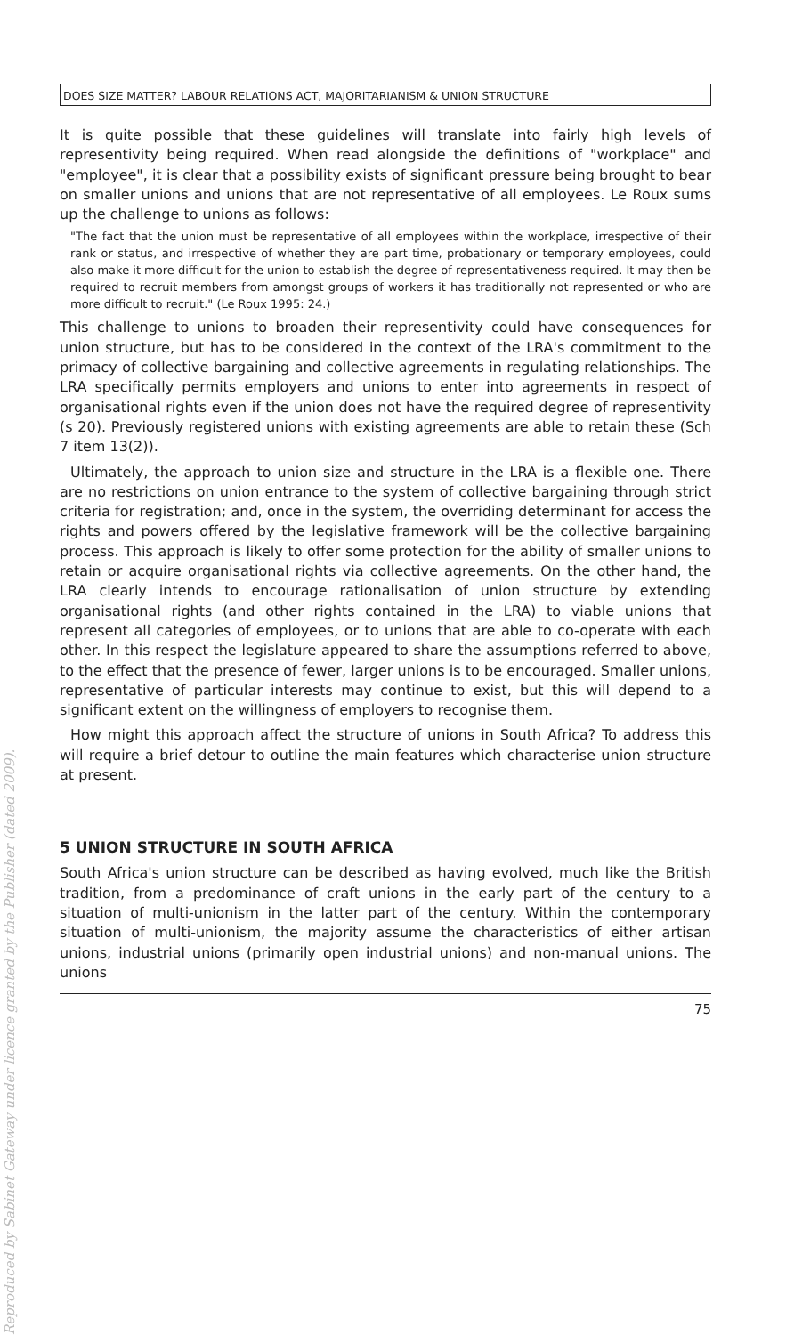Reproduced by Sabinet Gateway under licence granted by the Publisher (dated 2009).
DOES SIZE MATTER? LABOUR RELATIONS ACT, MAJORITARIANISM & UNION STRUCTURE
It is quite possible that these guidelines will translate into fairly high levels of representivity being required. When read alongside the definitions of "workplace" and "employee", it is clear that a possibility exists of significant pressure being brought to bear on smaller unions and unions that are not representative of all employees. Le Roux sums up the challenge to unions as follows:
"The fact that the union must be representative of all employees within the workplace, irrespective of their rank or status, and irrespective of whether they are part time, probationary or temporary employees, could also make it more difficult for the union to establish the degree of representativeness required. It may then be required to recruit members from amongst groups of workers it has traditionally not represented or who are more difficult to recruit." (Le Roux 1995: 24.)
This challenge to unions to broaden their representivity could have consequences for union structure, but has to be considered in the context of the LRA's commitment to the primacy of collective bargaining and collective agreements in regulating relationships. The LRA specifically permits employers and unions to enter into agreements in respect of organisational rights even if the union does not have the required degree of representivity (s 20). Previously registered unions with existing agreements are able to retain these (Sch 7 item 13(2)).
Ultimately, the approach to union size and structure in the LRA is a flexible one. There are no restrictions on union entrance to the system of collective bargaining through strict criteria for registration; and, once in the system, the overriding determinant for access the rights and powers offered by the legislative framework will be the collective bargaining process. This approach is likely to offer some protection for the ability of smaller unions to retain or acquire organisational rights via collective agreements. On the other hand, the LRA clearly intends to encourage rationalisation of union structure by extending organisational rights (and other rights contained in the LRA) to viable unions that represent all categories of employees, or to unions that are able to co-operate with each other. In this respect the legislature appeared to share the assumptions referred to above, to the effect that the presence of fewer, larger unions is to be encouraged. Smaller unions, representative of particular interests may continue to exist, but this will depend to a significant extent on the willingness of employers to recognise them.
How might this approach affect the structure of unions in South Africa? To address this will require a brief detour to outline the main features which characterise union structure at present.
5 UNION STRUCTURE IN SOUTH AFRICA
South Africa's union structure can be described as having evolved, much like the British tradition, from a predominance of craft unions in the early part of the century to a situation of multi-unionism in the latter part of the century. Within the contemporary situation of multi-unionism, the majority assume the characteristics of either artisan unions, industrial unions (primarily open industrial unions) and non-manual unions. The unions
75